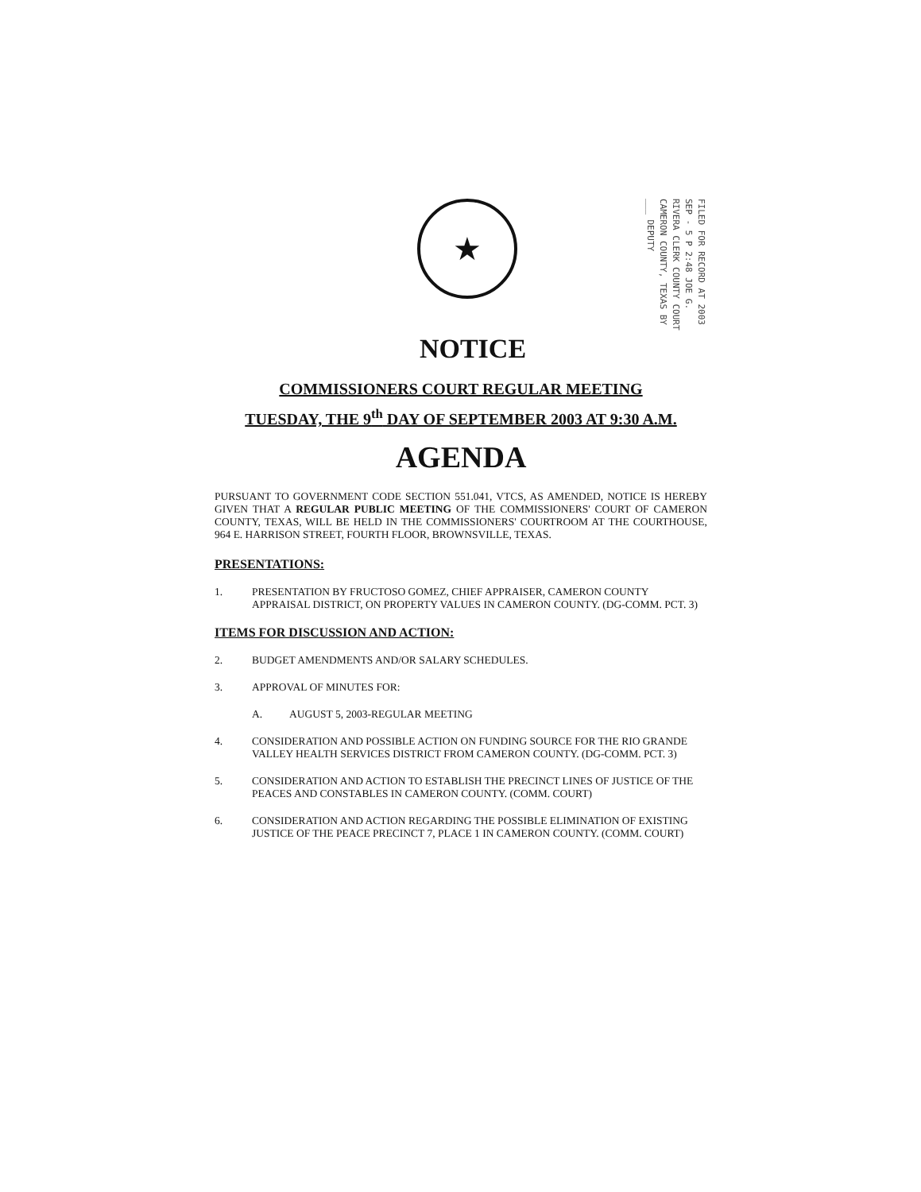★
FILED FOR RECORD AT 2003 SEP - 5 P 2:48 JOE G. RIVERA CLERK COUNTY COURT CAMERON COUNTY, TEXAS BY ___ DEPUTY
NOTICE
COMMISSIONERS COURT REGULAR MEETING
TUESDAY, THE 9<sup>th</sup> DAY OF SEPTEMBER 2003 AT 9:30 A.M.
AGENDA
PURSUANT TO GOVERNMENT CODE SECTION 551.041, VTCS, AS AMENDED, NOTICE IS HEREBY GIVEN THAT A REGULAR PUBLIC MEETING OF THE COMMISSIONERS' COURT OF CAMERON COUNTY, TEXAS, WILL BE HELD IN THE COMMISSIONERS' COURTROOM AT THE COURTHOUSE, 964 E. HARRISON STREET, FOURTH FLOOR, BROWNSVILLE, TEXAS.
PRESENTATIONS:
1. PRESENTATION BY FRUCTOSO GOMEZ, CHIEF APPRAISER, CAMERON COUNTY APPRAISAL DISTRICT, ON PROPERTY VALUES IN CAMERON COUNTY. (DG-COMM. PCT. 3)
ITEMS FOR DISCUSSION AND ACTION:
2. BUDGET AMENDMENTS AND/OR SALARY SCHEDULES.
3. APPROVAL OF MINUTES FOR:
A. AUGUST 5, 2003-REGULAR MEETING
4. CONSIDERATION AND POSSIBLE ACTION ON FUNDING SOURCE FOR THE RIO GRANDE VALLEY HEALTH SERVICES DISTRICT FROM CAMERON COUNTY. (DG-COMM. PCT. 3)
5. CONSIDERATION AND ACTION TO ESTABLISH THE PRECINCT LINES OF JUSTICE OF THE PEACES AND CONSTABLES IN CAMERON COUNTY. (COMM. COURT)
6. CONSIDERATION AND ACTION REGARDING THE POSSIBLE ELIMINATION OF EXISTING JUSTICE OF THE PEACE PRECINCT 7, PLACE 1 IN CAMERON COUNTY. (COMM. COURT)